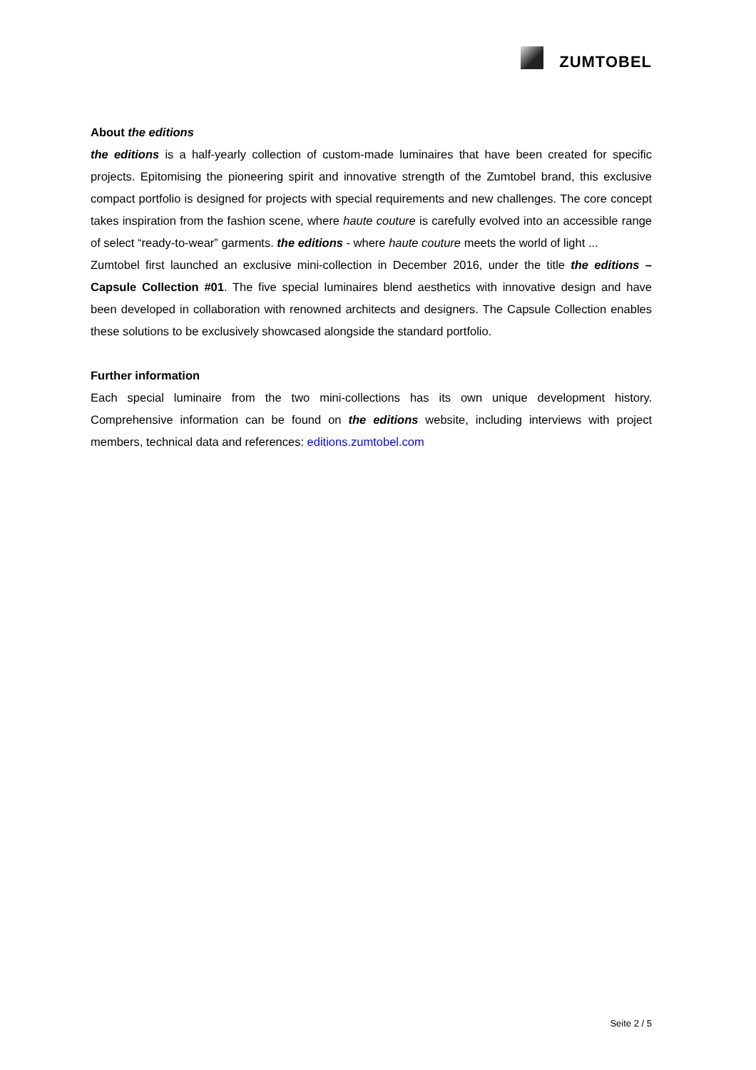ZUMTOBEL
About the editions
the editions is a half-yearly collection of custom-made luminaires that have been created for specific projects. Epitomising the pioneering spirit and innovative strength of the Zumtobel brand, this exclusive compact portfolio is designed for projects with special requirements and new challenges. The core concept takes inspiration from the fashion scene, where haute couture is carefully evolved into an accessible range of select “ready-to-wear” garments. the editions - where haute couture meets the world of light ...
Zumtobel first launched an exclusive mini-collection in December 2016, under the title the editions – Capsule Collection #01. The five special luminaires blend aesthetics with innovative design and have been developed in collaboration with renowned architects and designers. The Capsule Collection enables these solutions to be exclusively showcased alongside the standard portfolio.
Further information
Each special luminaire from the two mini-collections has its own unique development history. Comprehensive information can be found on the editions website, including interviews with project members, technical data and references: editions.zumtobel.com
Seite 2 / 5